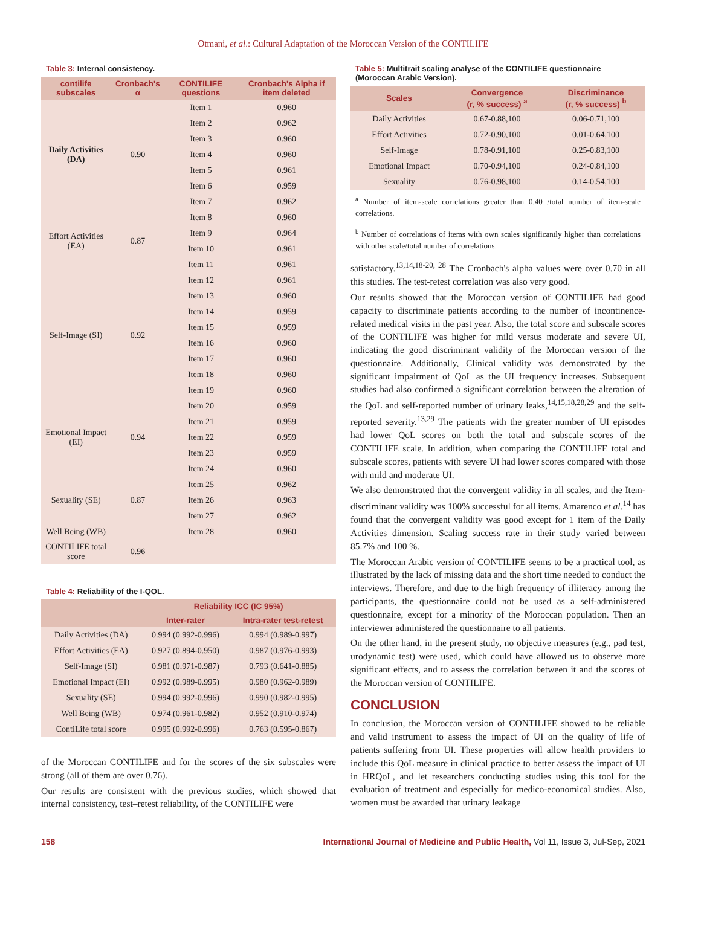Otmani, et al.: Cultural Adaptation of the Moroccan Version of the CONTILIFE
Table 3: Internal consistency.
| contilife subscales | Cronbach's α | CONTILIFE questions | Cronbach's Alpha if item deleted |
| --- | --- | --- | --- |
| Daily Activities (DA) | 0.90 | Item 1 | 0.960 |
| | | Item 2 | 0.962 |
| | | Item 3 | 0.960 |
| | | Item 4 | 0.960 |
| | | Item 5 | 0.961 |
| | | Item 6 | 0.959 |
| | | Item 7 | 0.962 |
| Effort Activities (EA) | 0.87 | Item 8 | 0.960 |
| | | Item 9 | 0.964 |
| | | Item 10 | 0.961 |
| | | Item 11 | 0.961 |
| Self-Image (SI) | 0.92 | Item 12 | 0.961 |
| | | Item 13 | 0.960 |
| | | Item 14 | 0.959 |
| | | Item 15 | 0.959 |
| | | Item 16 | 0.960 |
| | | Item 17 | 0.960 |
| | | Item 18 | 0.960 |
| | | Item 19 | 0.960 |
| Emotional Impact (EI) | 0.94 | Item 20 | 0.959 |
| | | Item 21 | 0.959 |
| | | Item 22 | 0.959 |
| | | Item 23 | 0.959 |
| | | Item 24 | 0.960 |
| Sexuality (SE) | 0.87 | Item 25 | 0.962 |
| | | Item 26 | 0.963 |
| | | Item 27 | 0.962 |
| Well Being (WB) | | Item 28 | 0.960 |
| CONTILIFE total score | 0.96 | | |
Table 4: Reliability of the I-QOL.
| | Reliability ICC (IC 95%) | |
| --- | --- | --- |
| | Inter-rater | Intra-rater test-retest |
| Daily Activities (DA) | 0.994 (0.992-0.996) | 0.994 (0.989-0.997) |
| Effort Activities (EA) | 0.927 (0.894-0.950) | 0.987 (0.976-0.993) |
| Self-Image (SI) | 0.981 (0.971-0.987) | 0.793 (0.641-0.885) |
| Emotional Impact (EI) | 0.992 (0.989-0.995) | 0.980 (0.962-0.989) |
| Sexuality (SE) | 0.994 (0.992-0.996) | 0.990 (0.982-0.995) |
| Well Being (WB) | 0.974 (0.961-0.982) | 0.952 (0.910-0.974) |
| ContiLife total score | 0.995 (0.992-0.996) | 0.763 (0.595-0.867) |
of the Moroccan CONTILIFE and for the scores of the six subscales were strong (all of them are over 0.76).
Our results are consistent with the previous studies, which showed that internal consistency, test–retest reliability, of the CONTILIFE were
Table 5: Multitrait scaling analyse of the CONTILIFE questionnaire (Moroccan Arabic Version).
| Scales | Convergence (r, % success) <sup>a</sup> | Discriminance (r, % success) <sup>b</sup> |
| --- | --- | --- |
| Daily Activities | 0.67-0.88,100 | 0.06-0.71,100 |
| Effort Activities | 0.72-0.90,100 | 0.01-0.64,100 |
| Self-Image | 0.78-0.91,100 | 0.25-0.83,100 |
| Emotional Impact | 0.70-0.94,100 | 0.24-0.84,100 |
| Sexuality | 0.76-0.98,100 | 0.14-0.54,100 |
<sup>a</sup> Number of item-scale correlations greater than 0.40 /total number of item-scale correlations.
<sup>b</sup> Number of correlations of items with own scales significantly higher than correlations with other scale/total number of correlations.
satisfactory.<sup>13,14,18-20, 28</sup> The Cronbach's alpha values were over 0.70 in all this studies. The test-retest correlation was also very good.
Our results showed that the Moroccan version of CONTILIFE had good capacity to discriminate patients according to the number of incontinence-related medical visits in the past year. Also, the total score and subscale scores of the CONTILIFE was higher for mild versus moderate and severe UI, indicating the good discriminant validity of the Moroccan version of the questionnaire. Additionally, Clinical validity was demonstrated by the significant impairment of QoL as the UI frequency increases. Subsequent studies had also confirmed a significant correlation between the alteration of the QoL and self-reported number of urinary leaks,<sup>14,15,18,28,29</sup> and the self-reported severity.<sup>13,29</sup> The patients with the greater number of UI episodes had lower QoL scores on both the total and subscale scores of the CONTILIFE scale. In addition, when comparing the CONTILIFE total and subscale scores, patients with severe UI had lower scores compared with those with mild and moderate UI.
We also demonstrated that the convergent validity in all scales, and the Item-discriminant validity was 100% successful for all items. Amarenco et al.<sup>14</sup> has found that the convergent validity was good except for 1 item of the Daily Activities dimension. Scaling success rate in their study varied between 85.7% and 100 %.
The Moroccan Arabic version of CONTILIFE seems to be a practical tool, as illustrated by the lack of missing data and the short time needed to conduct the interviews. Therefore, and due to the high frequency of illiteracy among the participants, the questionnaire could not be used as a self-administered questionnaire, except for a minority of the Moroccan population. Then an interviewer administered the questionnaire to all patients.
On the other hand, in the present study, no objective measures (e.g., pad test, urodynamic test) were used, which could have allowed us to observe more significant effects, and to assess the correlation between it and the scores of the Moroccan version of CONTILIFE.
CONCLUSION
In conclusion, the Moroccan version of CONTILIFE showed to be reliable and valid instrument to assess the impact of UI on the quality of life of patients suffering from UI. These properties will allow health providers to include this QoL measure in clinical practice to better assess the impact of UI in HRQoL, and let researchers conducting studies using this tool for the evaluation of treatment and especially for medico-economical studies. Also, women must be awarded that urinary leakage
158 International Journal of Medicine and Public Health, Vol 11, Issue 3, Jul-Sep, 2021